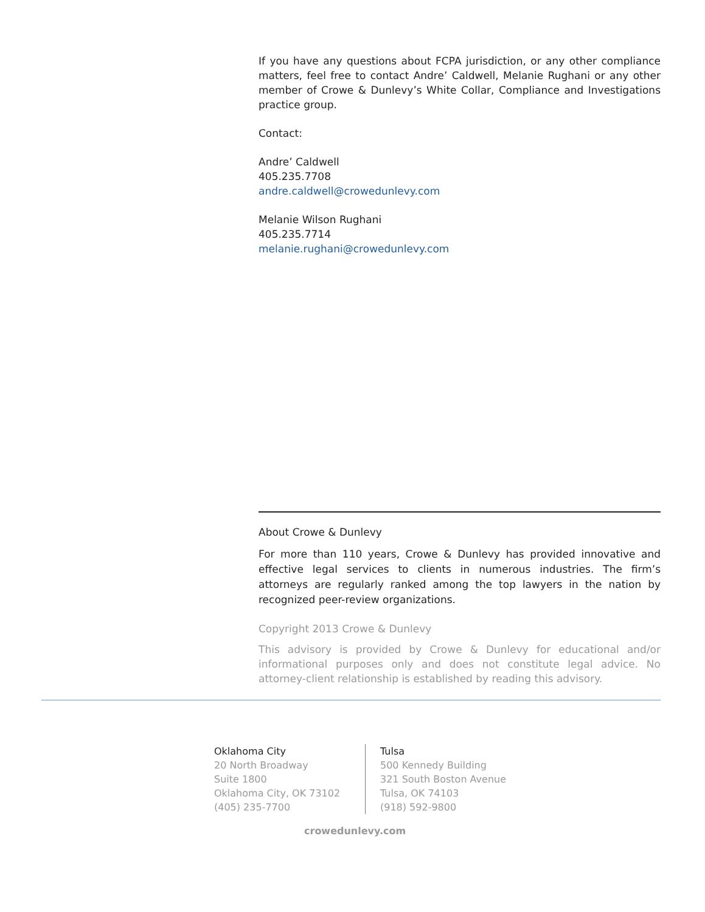If you have any questions about FCPA jurisdiction, or any other compliance matters, feel free to contact Andre’ Caldwell, Melanie Rughani or any other member of Crowe & Dunlevy’s White Collar, Compliance and Investigations practice group.
Contact:
Andre’ Caldwell
405.235.7708
andre.caldwell@crowedunlevy.com
Melanie Wilson Rughani
405.235.7714
melanie.rughani@crowedunlevy.com
About Crowe & Dunlevy
For more than 110 years, Crowe & Dunlevy has provided innovative and effective legal services to clients in numerous industries. The firm’s attorneys are regularly ranked among the top lawyers in the nation by recognized peer-review organizations.
Copyright 2013 Crowe & Dunlevy
This advisory is provided by Crowe & Dunlevy for educational and/or informational purposes only and does not constitute legal advice. No attorney-client relationship is established by reading this advisory.
Oklahoma City
20 North Broadway
Suite 1800
Oklahoma City, OK 73102
(405) 235-7700
Tulsa
500 Kennedy Building
321 South Boston Avenue
Tulsa, OK 74103
(918) 592-9800
crowedunlevy.com